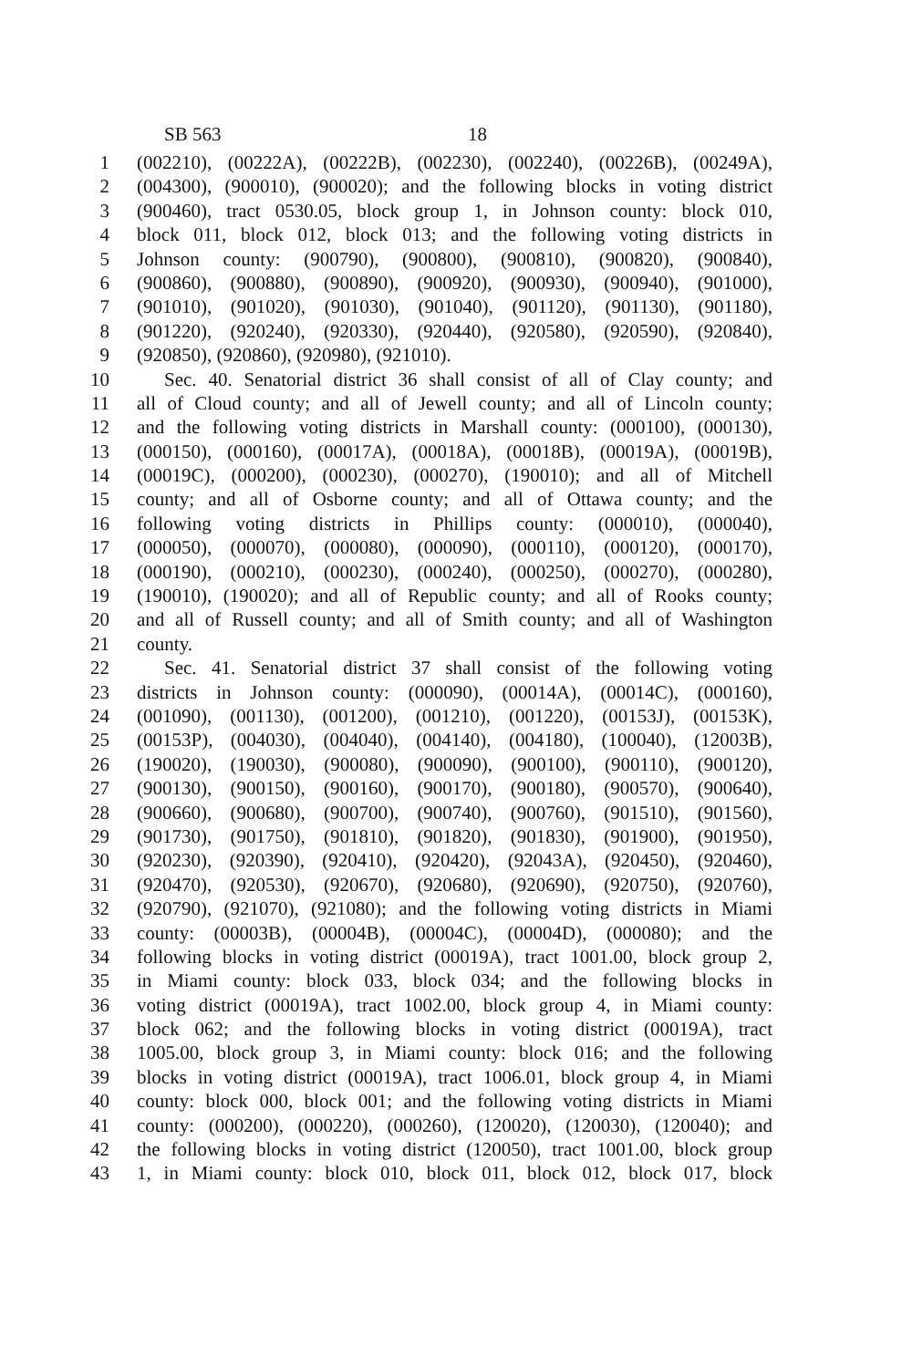SB 563 18
1 (002210), (00222A), (00222B), (002230), (002240), (00226B), (00249A),
2 (004300), (900010), (900020); and the following blocks in voting district
3 (900460), tract 0530.05, block group 1, in Johnson county: block 010,
4 block 011, block 012, block 013; and the following voting districts in
5 Johnson county: (900790), (900800), (900810), (900820), (900840),
6 (900860), (900880), (900890), (900920), (900930), (900940), (901000),
7 (901010), (901020), (901030), (901040), (901120), (901130), (901180),
8 (901220), (920240), (920330), (920440), (920580), (920590), (920840),
9 (920850), (920860), (920980), (921010).
10 Sec. 40. Senatorial district 36 shall consist of all of Clay county; and
11 all of Cloud county; and all of Jewell county; and all of Lincoln county;
12 and the following voting districts in Marshall county: (000100), (000130),
13 (000150), (000160), (00017A), (00018A), (00018B), (00019A), (00019B),
14 (00019C), (000200), (000230), (000270), (190010); and all of Mitchell
15 county; and all of Osborne county; and all of Ottawa county; and the
16 following voting districts in Phillips county: (000010), (000040),
17 (000050), (000070), (000080), (000090), (000110), (000120), (000170),
18 (000190), (000210), (000230), (000240), (000250), (000270), (000280),
19 (190010), (190020); and all of Republic county; and all of Rooks county;
20 and all of Russell county; and all of Smith county; and all of Washington
21 county.
22 Sec. 41. Senatorial district 37 shall consist of the following voting
23 districts in Johnson county: (000090), (00014A), (00014C), (000160),
24 (001090), (001130), (001200), (001210), (001220), (00153J), (00153K),
25 (00153P), (004030), (004040), (004140), (004180), (100040), (12003B),
26 (190020), (190030), (900080), (900090), (900100), (900110), (900120),
27 (900130), (900150), (900160), (900170), (900180), (900570), (900640),
28 (900660), (900680), (900700), (900740), (900760), (901510), (901560),
29 (901730), (901750), (901810), (901820), (901830), (901900), (901950),
30 (920230), (920390), (920410), (920420), (92043A), (920450), (920460),
31 (920470), (920530), (920670), (920680), (920690), (920750), (920760),
32 (920790), (921070), (921080); and the following voting districts in Miami
33 county: (00003B), (00004B), (00004C), (00004D), (000080); and the
34 following blocks in voting district (00019A), tract 1001.00, block group 2,
35 in Miami county: block 033, block 034; and the following blocks in
36 voting district (00019A), tract 1002.00, block group 4, in Miami county:
37 block 062; and the following blocks in voting district (00019A), tract
38 1005.00, block group 3, in Miami county: block 016; and the following
39 blocks in voting district (00019A), tract 1006.01, block group 4, in Miami
40 county: block 000, block 001; and the following voting districts in Miami
41 county: (000200), (000220), (000260), (120020), (120030), (120040); and
42 the following blocks in voting district (120050), tract 1001.00, block group
43 1, in Miami county: block 010, block 011, block 012, block 017, block